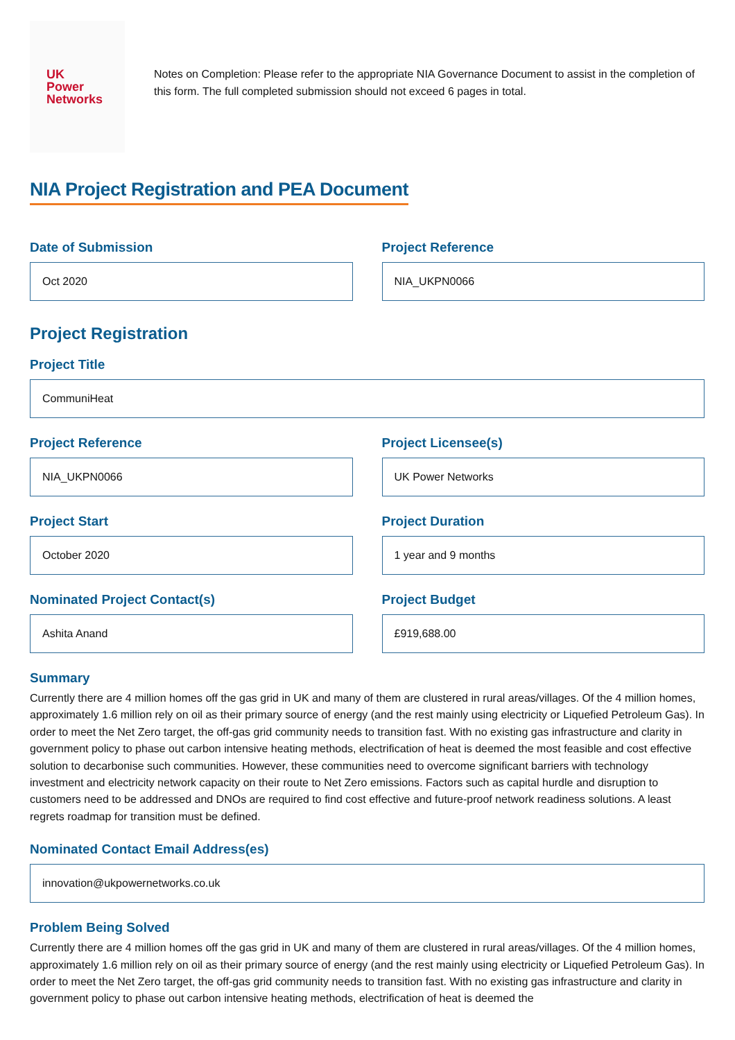UK
Power
Networks
Notes on Completion: Please refer to the appropriate NIA Governance Document to assist in the completion of this form. The full completed submission should not exceed 6 pages in total.
NIA Project Registration and PEA Document
Date of Submission
Oct 2020
Project Reference
NIA_UKPN0066
Project Registration
Project Title
CommuniHeat
Project Reference
NIA_UKPN0066
Project Licensee(s)
UK Power Networks
Project Start
October 2020
Project Duration
1 year and 9 months
Nominated Project Contact(s)
Ashita Anand
Project Budget
£919,688.00
Summary
Currently there are 4 million homes off the gas grid in UK and many of them are clustered in rural areas/villages. Of the 4 million homes, approximately 1.6 million rely on oil as their primary source of energy (and the rest mainly using electricity or Liquefied Petroleum Gas). In order to meet the Net Zero target, the off-gas grid community needs to transition fast. With no existing gas infrastructure and clarity in government policy to phase out carbon intensive heating methods, electrification of heat is deemed the most feasible and cost effective solution to decarbonise such communities. However, these communities need to overcome significant barriers with technology investment and electricity network capacity on their route to Net Zero emissions. Factors such as capital hurdle and disruption to customers need to be addressed and DNOs are required to find cost effective and future-proof network readiness solutions. A least regrets roadmap for transition must be defined.
Nominated Contact Email Address(es)
innovation@ukpowernetworks.co.uk
Problem Being Solved
Currently there are 4 million homes off the gas grid in UK and many of them are clustered in rural areas/villages. Of the 4 million homes, approximately 1.6 million rely on oil as their primary source of energy (and the rest mainly using electricity or Liquefied Petroleum Gas). In order to meet the Net Zero target, the off-gas grid community needs to transition fast. With no existing gas infrastructure and clarity in government policy to phase out carbon intensive heating methods, electrification of heat is deemed the